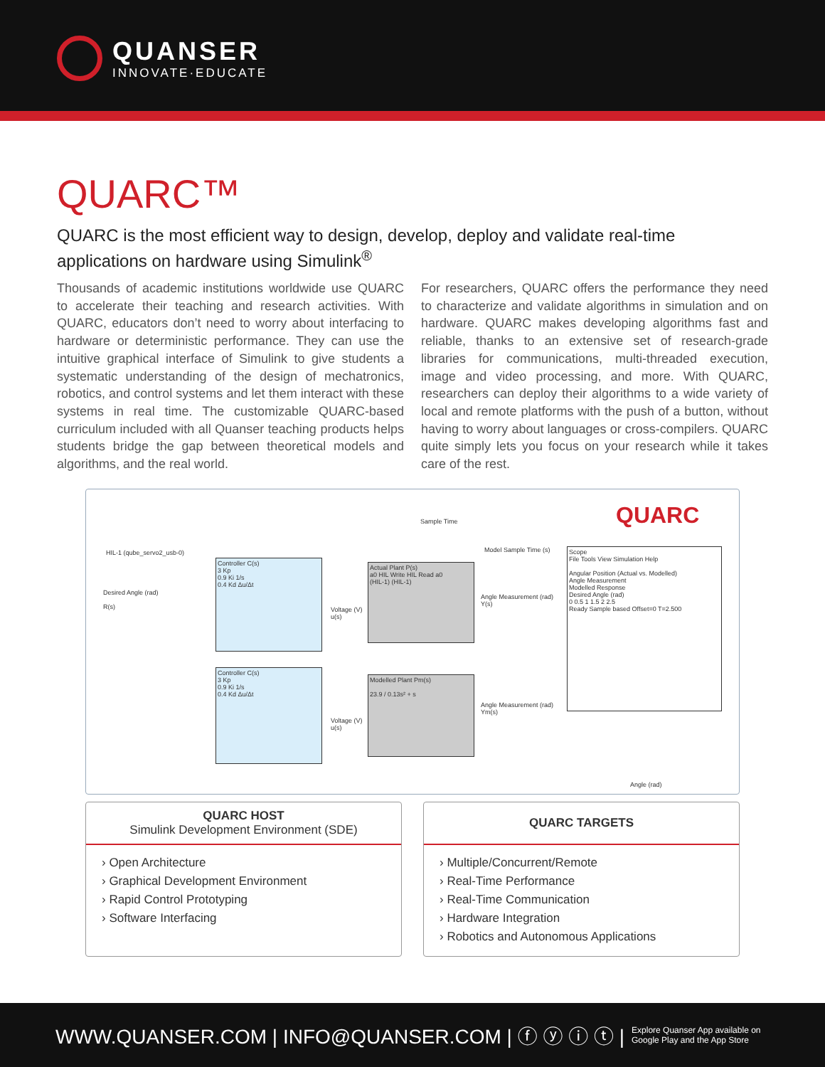QUANSER
INNOVATE·EDUCATE
QUARC™
QUARC is the most efficient way to design, develop, deploy and validate real-time applications on hardware using Simulink<sup>®</sup>
Thousands of academic institutions worldwide use QUARC to accelerate their teaching and research activities. With QUARC, educators don’t need to worry about interfacing to hardware or deterministic performance. They can use the intuitive graphical interface of Simulink to give students a systematic understanding of the design of mechatronics, robotics, and control systems and let them interact with these systems in real time. The customizable QUARC-based curriculum included with all Quanser teaching products helps students bridge the gap between theoretical models and algorithms, and the real world.
For researchers, QUARC offers the performance they need to characterize and validate algorithms in simulation and on hardware. QUARC makes developing algorithms fast and reliable, thanks to an extensive set of research-grade libraries for communications, multi-threaded execution, image and video processing, and more. With QUARC, researchers can deploy their algorithms to a wide variety of local and remote platforms with the push of a button, without having to worry about languages or cross-compilers. QUARC quite simply lets you focus on your research while it takes care of the rest.
HIL-1 (qube_servo2_usb-0)
Desired Angle (rad)
R(s)
Controller C(s)
3 Kp
0.9 Ki 1/s
0.4 Kd Δu/Δt
Actual Plant P(s)
a0 HIL Write HIL Read a0
(HIL-1) (HIL-1)
Voltage (V)
u(s)
Sample Time
Model Sample Time (s)
Angle Measurement (rad)
Y(s)
Controller C(s)
3 Kp
0.9 Ki 1/s
0.4 Kd Δu/Δt
Modelled Plant Pm(s)
23.9 / 0.13s² + s
Voltage (V)
u(s)
Angle Measurement (rad)
Ym(s)
Angle (rad)
QUARC
Scope
File Tools View Simulation Help
Angular Position (Actual vs. Modelled)
Angle Measurement
Modelled Response
Desired Angle (rad)
0 0.5 1 1.5 2 2.5
Ready Sample based Offset=0 T=2.500
QUARC HOST
Simulink Development Environment (SDE)
› Open Architecture
› Graphical Development Environment
› Rapid Control Prototyping
› Software Interfacing
QUARC TARGETS
› Multiple/Concurrent/Remote
› Real-Time Performance
› Real-Time Communication
› Hardware Integration
› Robotics and Autonomous Applications
WWW.QUANSER.COM | INFO@QUANSER.COM | ⓕ ⓨ ⓘ ⓣ | Explore Quanser App available on
Google Play and the App Store